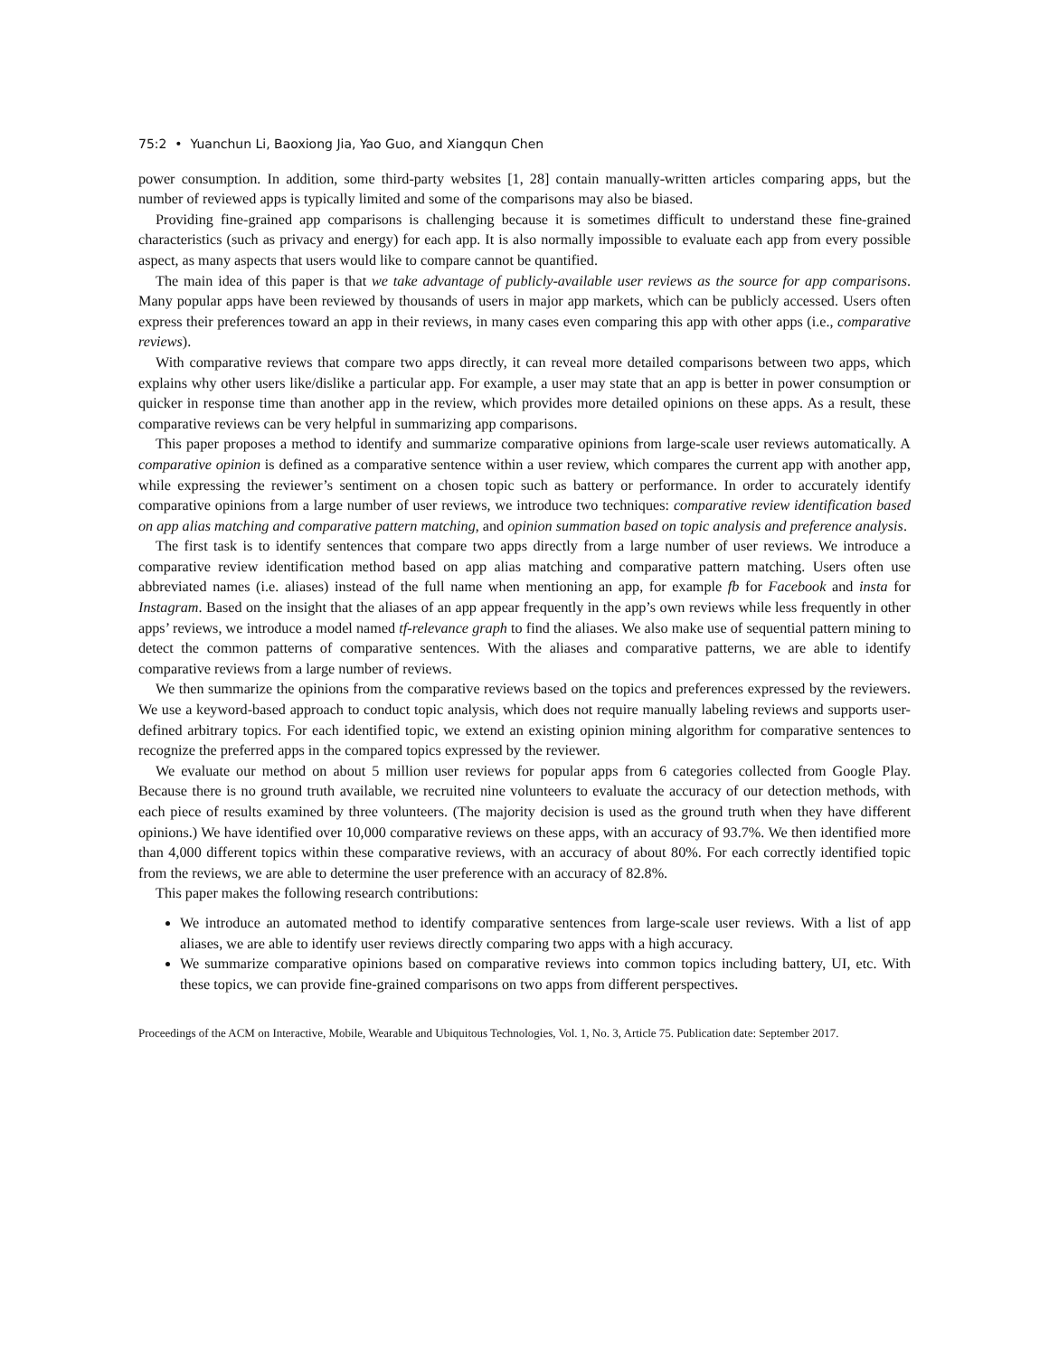75:2 • Yuanchun Li, Baoxiong Jia, Yao Guo, and Xiangqun Chen
power consumption. In addition, some third-party websites [1, 28] contain manually-written articles comparing apps, but the number of reviewed apps is typically limited and some of the comparisons may also be biased.
Providing fine-grained app comparisons is challenging because it is sometimes difficult to understand these fine-grained characteristics (such as privacy and energy) for each app. It is also normally impossible to evaluate each app from every possible aspect, as many aspects that users would like to compare cannot be quantified.
The main idea of this paper is that we take advantage of publicly-available user reviews as the source for app comparisons. Many popular apps have been reviewed by thousands of users in major app markets, which can be publicly accessed. Users often express their preferences toward an app in their reviews, in many cases even comparing this app with other apps (i.e., comparative reviews).
With comparative reviews that compare two apps directly, it can reveal more detailed comparisons between two apps, which explains why other users like/dislike a particular app. For example, a user may state that an app is better in power consumption or quicker in response time than another app in the review, which provides more detailed opinions on these apps. As a result, these comparative reviews can be very helpful in summarizing app comparisons.
This paper proposes a method to identify and summarize comparative opinions from large-scale user reviews automatically. A comparative opinion is defined as a comparative sentence within a user review, which compares the current app with another app, while expressing the reviewer’s sentiment on a chosen topic such as battery or performance. In order to accurately identify comparative opinions from a large number of user reviews, we introduce two techniques: comparative review identification based on app alias matching and comparative pattern matching, and opinion summation based on topic analysis and preference analysis.
The first task is to identify sentences that compare two apps directly from a large number of user reviews. We introduce a comparative review identification method based on app alias matching and comparative pattern matching. Users often use abbreviated names (i.e. aliases) instead of the full name when mentioning an app, for example fb for Facebook and insta for Instagram. Based on the insight that the aliases of an app appear frequently in the app’s own reviews while less frequently in other apps’ reviews, we introduce a model named tf-relevance graph to find the aliases. We also make use of sequential pattern mining to detect the common patterns of comparative sentences. With the aliases and comparative patterns, we are able to identify comparative reviews from a large number of reviews.
We then summarize the opinions from the comparative reviews based on the topics and preferences expressed by the reviewers. We use a keyword-based approach to conduct topic analysis, which does not require manually labeling reviews and supports user-defined arbitrary topics. For each identified topic, we extend an existing opinion mining algorithm for comparative sentences to recognize the preferred apps in the compared topics expressed by the reviewer.
We evaluate our method on about 5 million user reviews for popular apps from 6 categories collected from Google Play. Because there is no ground truth available, we recruited nine volunteers to evaluate the accuracy of our detection methods, with each piece of results examined by three volunteers. (The majority decision is used as the ground truth when they have different opinions.) We have identified over 10,000 comparative reviews on these apps, with an accuracy of 93.7%. We then identified more than 4,000 different topics within these comparative reviews, with an accuracy of about 80%. For each correctly identified topic from the reviews, we are able to determine the user preference with an accuracy of 82.8%.
This paper makes the following research contributions:
We introduce an automated method to identify comparative sentences from large-scale user reviews. With a list of app aliases, we are able to identify user reviews directly comparing two apps with a high accuracy.
We summarize comparative opinions based on comparative reviews into common topics including battery, UI, etc. With these topics, we can provide fine-grained comparisons on two apps from different perspectives.
Proceedings of the ACM on Interactive, Mobile, Wearable and Ubiquitous Technologies, Vol. 1, No. 3, Article 75. Publication date: September 2017.